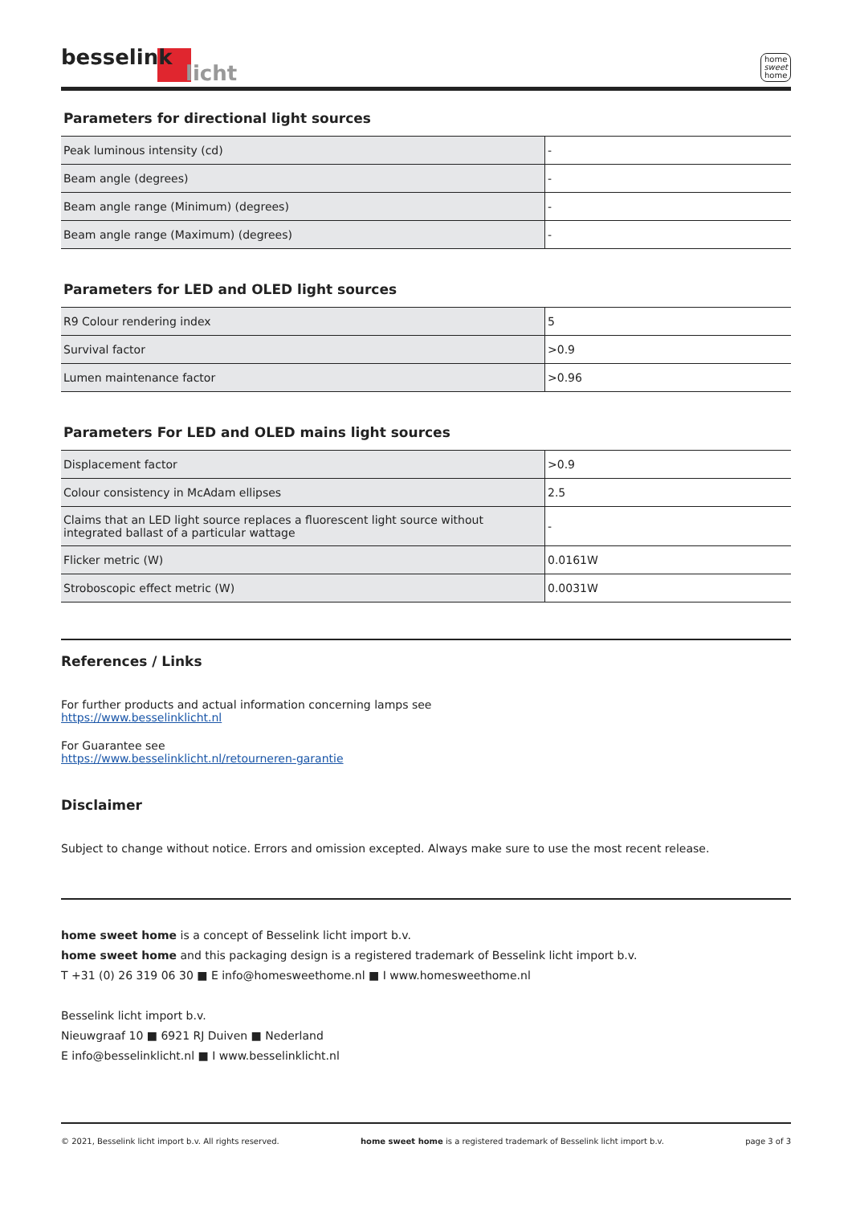besselink
licht
home
sweet
home
Parameters for directional light sources
| Peak luminous intensity (cd) | - |
| Beam angle (degrees) | - |
| Beam angle range (Minimum) (degrees) | - |
| Beam angle range (Maximum) (degrees) | - |
Parameters for LED and OLED light sources
| R9 Colour rendering index | 5 |
| Survival factor | >0.9 |
| Lumen maintenance factor | >0.96 |
Parameters For LED and OLED mains light sources
| Displacement factor | >0.9 |
| Colour consistency in McAdam ellipses | 2.5 |
| Claims that an LED light source replaces a fluorescent light source without integrated ballast of a particular wattage | - |
| Flicker metric (W) | 0.0161W |
| Stroboscopic effect metric (W) | 0.0031W |
References / Links
For further products and actual information concerning lamps see
https://www.besselinklicht.nl
For Guarantee see
https://www.besselinklicht.nl/retourneren-garantie
Disclaimer
Subject to change without notice. Errors and omission excepted. Always make sure to use the most recent release.
home sweet home is a concept of Besselink licht import b.v.
home sweet home and this packaging design is a registered trademark of Besselink licht import b.v.
T +31 (0) 26 319 06 30 ■ E info@homesweethome.nl ■ I www.homesweethome.nl
Besselink licht import b.v.
Nieuwgraaf 10 ■ 6921 RJ Duiven ■ Nederland
E info@besselinklicht.nl ■ I www.besselinklicht.nl
© 2021, Besselink licht import b.v. All rights reserved. home sweet home is a registered trademark of Besselink licht import b.v. page 3 of 3